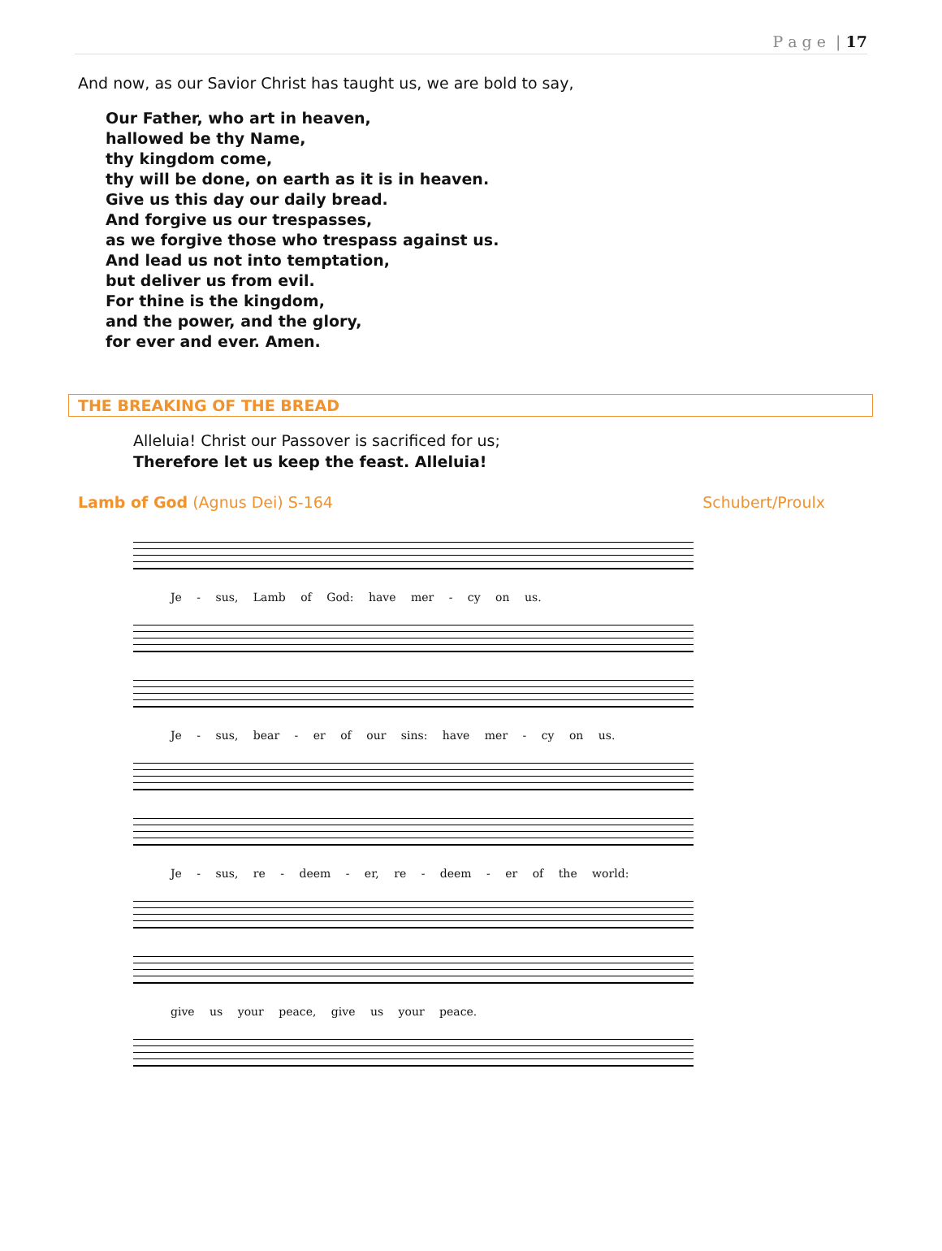P a g e | 17
And now, as our Savior Christ has taught us, we are bold to say,
Our Father, who art in heaven,
hallowed be thy Name,
thy kingdom come,
thy will be done, on earth as it is in heaven.
Give us this day our daily bread.
And forgive us our trespasses,
as we forgive those who trespass against us.
And lead us not into temptation,
but deliver us from evil.
For thine is the kingdom,
and the power, and the glory,
for ever and ever. Amen.
THE BREAKING OF THE BREAD
Alleluia! Christ our Passover is sacrificed for us;
Therefore let us keep the feast. Alleluia!
Lamb of God (Agnus Dei) S-164 Schubert/Proulx
Je - sus, Lamb of God: have mer - cy on us.
Je - sus, bear - er of our sins: have mer - cy on us.
Je - sus, re - deem - er, re - deem - er of the world:
give us your peace, give us your peace.